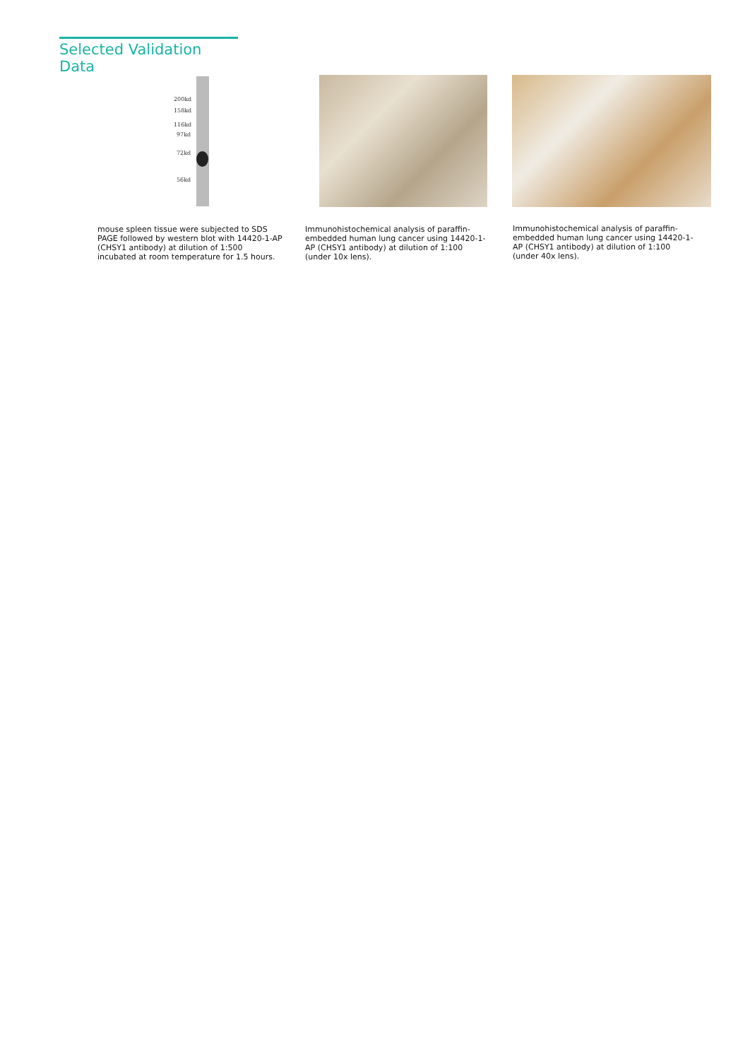Selected Validation Data
200kd
158kd
116kd
97kd
72kd
56kd
mouse spleen tissue were subjected to SDS PAGE followed by western blot with 14420-1-AP (CHSY1 antibody) at dilution of 1:500 incubated at room temperature for 1.5 hours.
Immunohistochemical analysis of paraffin-embedded human lung cancer using 14420-1-AP (CHSY1 antibody) at dilution of 1:100 (under 10x lens).
Immunohistochemical analysis of paraffin-embedded human lung cancer using 14420-1-AP (CHSY1 antibody) at dilution of 1:100 (under 40x lens).